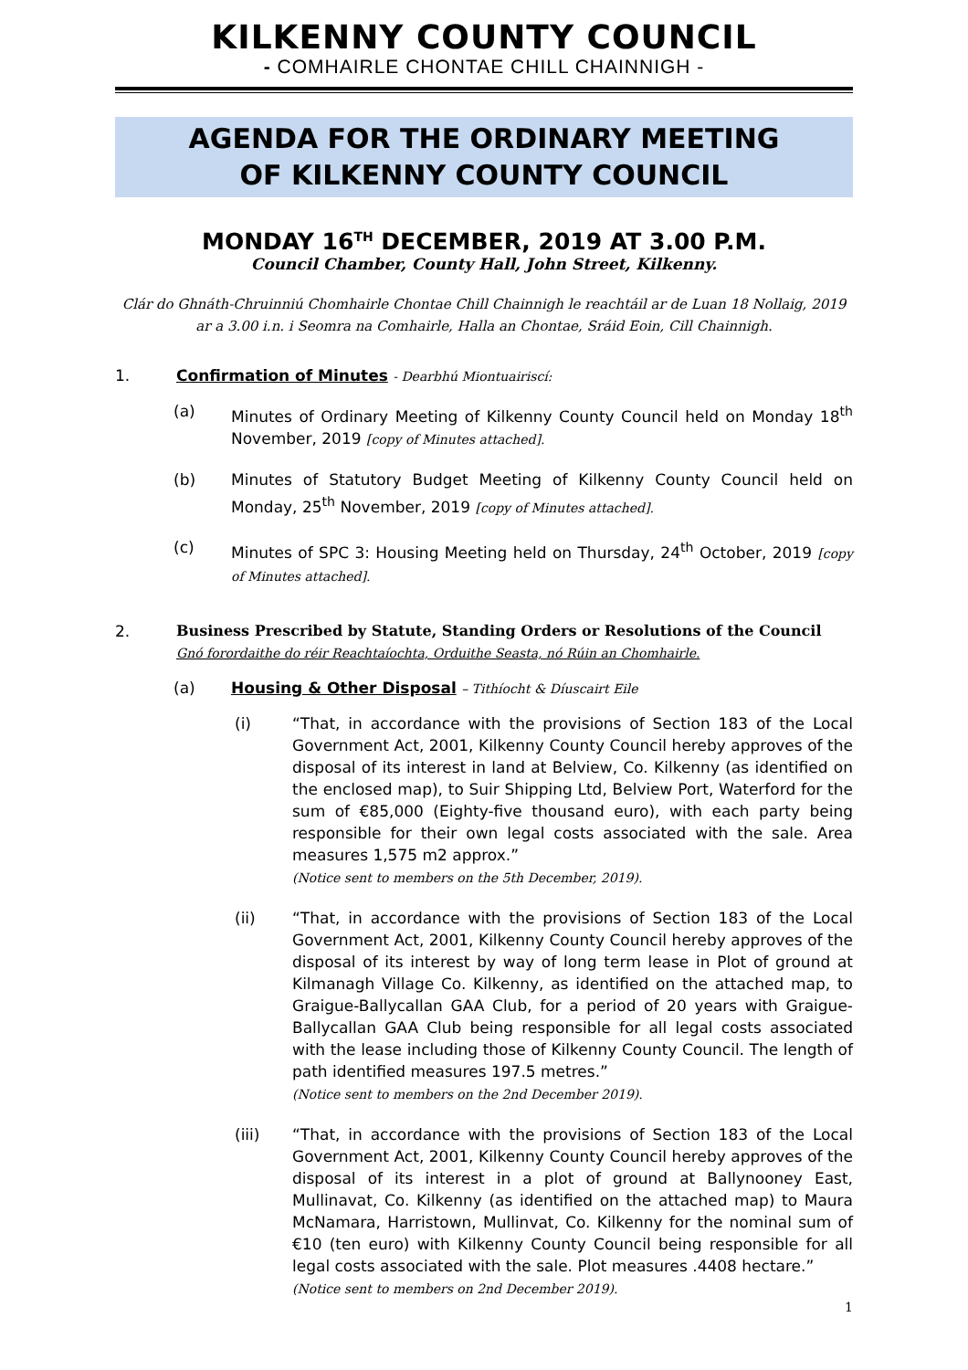KILKENNY COUNTY COUNCIL
- COMHAIRLE CHONTAE CHILL CHAINNIGH -
AGENDA FOR THE ORDINARY MEETING
OF KILKENNY COUNTY COUNCIL
MONDAY 16<sup>TH</sup> DECEMBER, 2019 AT 3.00 P.M.
Council Chamber, County Hall, John Street, Kilkenny.
Clár do Ghnáth-Chruinniú Chomhairle Chontae Chill Chainnigh le reachtáil ar de Luan 18 Nollaig, 2019
ar a 3.00 i.n. i Seomra na Comhairle, Halla an Chontae, Sráid Eoin, Cill Chainnigh.
1. Confirmation of Minutes - Dearbhú Miontuairiscí:
(a) Minutes of Ordinary Meeting of Kilkenny County Council held on Monday 18<sup>th</sup> November, 2019 [copy of Minutes attached].
(b) Minutes of Statutory Budget Meeting of Kilkenny County Council held on Monday, 25<sup>th</sup> November, 2019 [copy of Minutes attached].
(c) Minutes of SPC 3: Housing Meeting held on Thursday, 24<sup>th</sup> October, 2019 [copy of Minutes attached].
2. Business Prescribed by Statute, Standing Orders or Resolutions of the Council
Gnó forordaithe do réir Reachtaíochta, Orduithe Seasta, nó Rúin an Chomhairle.
(a) Housing & Other Disposal – Tithíocht & Díuscairt Eile
(i) “That, in accordance with the provisions of Section 183 of the Local Government Act, 2001, Kilkenny County Council hereby approves of the disposal of its interest in land at Belview, Co. Kilkenny (as identified on the enclosed map), to Suir Shipping Ltd, Belview Port, Waterford for the sum of €85,000 (Eighty-five thousand euro), with each party being responsible for their own legal costs associated with the sale. Area measures 1,575 m2 approx.”
(Notice sent to members on the 5th December, 2019).
(ii) “That, in accordance with the provisions of Section 183 of the Local Government Act, 2001, Kilkenny County Council hereby approves of the disposal of its interest by way of long term lease in Plot of ground at Kilmanagh Village Co. Kilkenny, as identified on the attached map, to Graigue-Ballycallan GAA Club, for a period of 20 years with Graigue-Ballycallan GAA Club being responsible for all legal costs associated with the lease including those of Kilkenny County Council. The length of path identified measures 197.5 metres.”
(Notice sent to members on the 2nd December 2019).
(iii) “That, in accordance with the provisions of Section 183 of the Local Government Act, 2001, Kilkenny County Council hereby approves of the disposal of its interest in a plot of ground at Ballynooney East, Mullinavat, Co. Kilkenny (as identified on the attached map) to Maura McNamara, Harristown, Mullinvat, Co. Kilkenny for the nominal sum of €10 (ten euro) with Kilkenny County Council being responsible for all legal costs associated with the sale. Plot measures .4408 hectare.”
(Notice sent to members on 2nd December 2019).
1